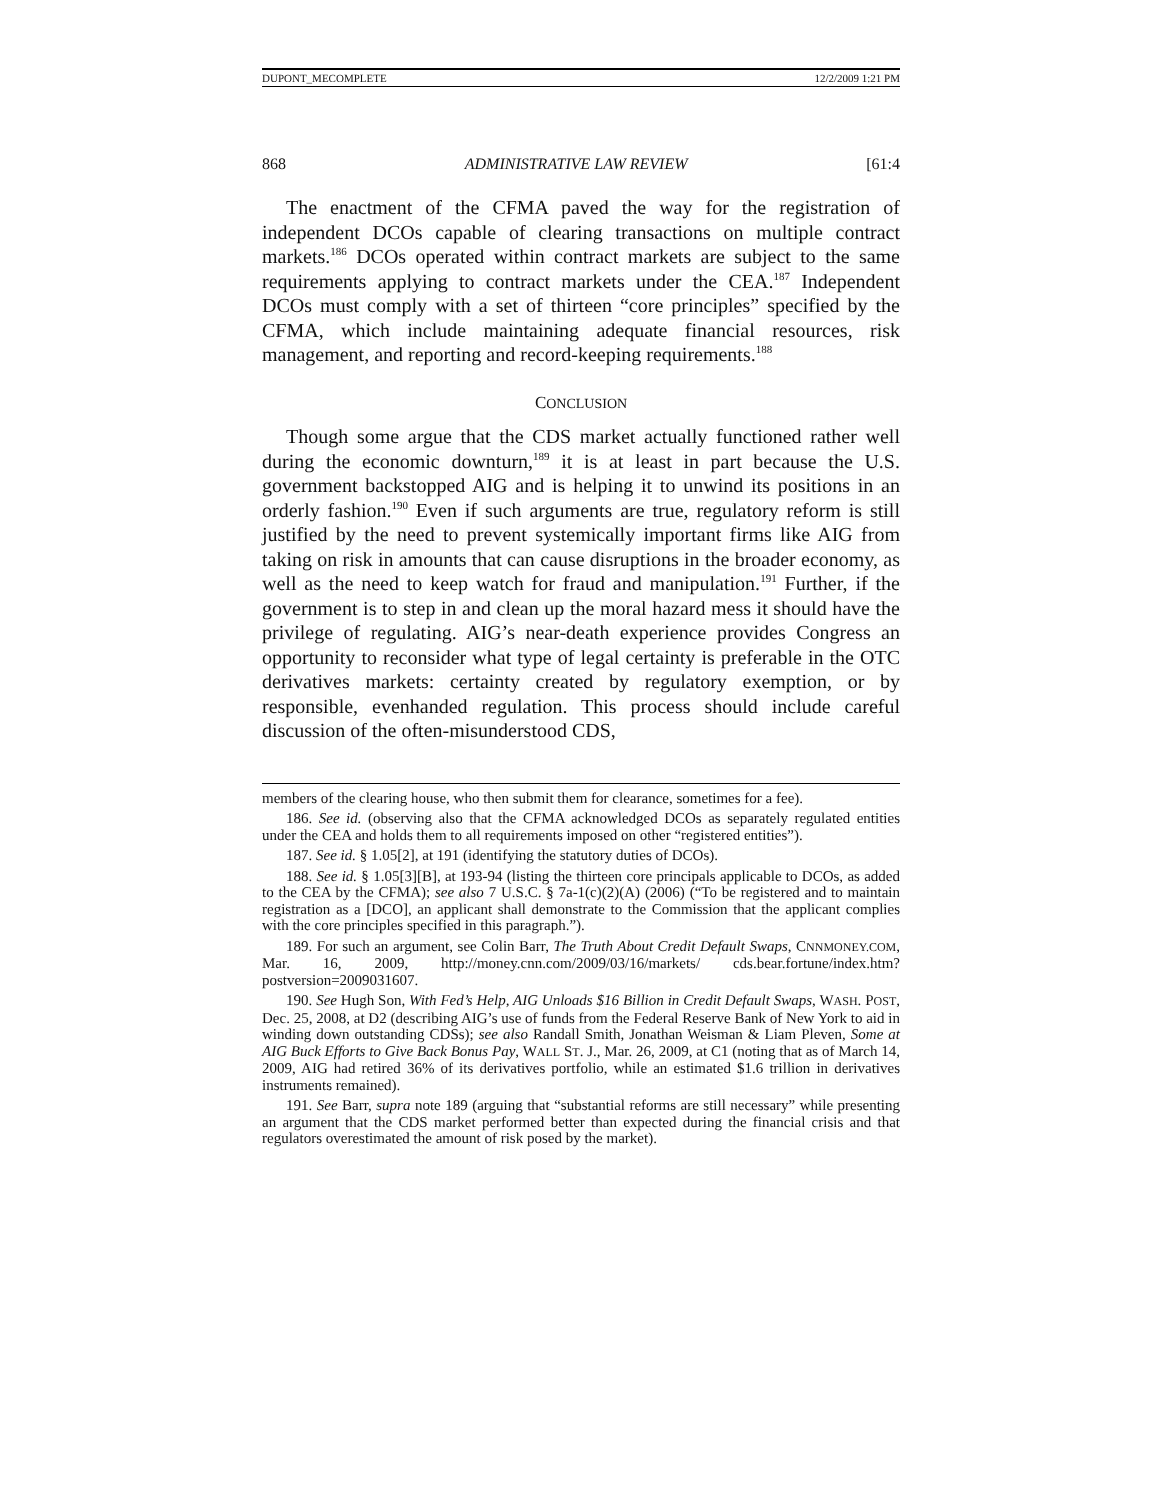DUPONT_MECOMPLETE 12/2/2009 1:21 PM
868 ADMINISTRATIVE LAW REVIEW [61:4
The enactment of the CFMA paved the way for the registration of independent DCOs capable of clearing transactions on multiple contract markets.<sup>186</sup> DCOs operated within contract markets are subject to the same requirements applying to contract markets under the CEA.<sup>187</sup> Independent DCOs must comply with a set of thirteen “core principles” specified by the CFMA, which include maintaining adequate financial resources, risk management, and reporting and record-keeping requirements.<sup>188</sup>
CONCLUSION
Though some argue that the CDS market actually functioned rather well during the economic downturn,<sup>189</sup> it is at least in part because the U.S. government backstopped AIG and is helping it to unwind its positions in an orderly fashion.<sup>190</sup> Even if such arguments are true, regulatory reform is still justified by the need to prevent systemically important firms like AIG from taking on risk in amounts that can cause disruptions in the broader economy, as well as the need to keep watch for fraud and manipulation.<sup>191</sup> Further, if the government is to step in and clean up the moral hazard mess it should have the privilege of regulating. AIG’s near-death experience provides Congress an opportunity to reconsider what type of legal certainty is preferable in the OTC derivatives markets: certainty created by regulatory exemption, or by responsible, evenhanded regulation. This process should include careful discussion of the often-misunderstood CDS,
members of the clearing house, who then submit them for clearance, sometimes for a fee).
186. See id. (observing also that the CFMA acknowledged DCOs as separately regulated entities under the CEA and holds them to all requirements imposed on other “registered entities”).
187. See id. § 1.05[2], at 191 (identifying the statutory duties of DCOs).
188. See id. § 1.05[3][B], at 193-94 (listing the thirteen core principals applicable to DCOs, as added to the CEA by the CFMA); see also 7 U.S.C. § 7a-1(c)(2)(A) (2006) (“To be registered and to maintain registration as a [DCO], an applicant shall demonstrate to the Commission that the applicant complies with the core principles specified in this paragraph.”).
189. For such an argument, see Colin Barr, The Truth About Credit Default Swaps, CNNMONEY.COM, Mar. 16, 2009, http://money.cnn.com/2009/03/16/markets/ cds.bear.fortune/index.htm?postversion=2009031607.
190. See Hugh Son, With Fed’s Help, AIG Unloads $16 Billion in Credit Default Swaps, WASH. POST, Dec. 25, 2008, at D2 (describing AIG’s use of funds from the Federal Reserve Bank of New York to aid in winding down outstanding CDSs); see also Randall Smith, Jonathan Weisman & Liam Pleven, Some at AIG Buck Efforts to Give Back Bonus Pay, WALL ST. J., Mar. 26, 2009, at C1 (noting that as of March 14, 2009, AIG had retired 36% of its derivatives portfolio, while an estimated $1.6 trillion in derivatives instruments remained).
191. See Barr, supra note 189 (arguing that “substantial reforms are still necessary” while presenting an argument that the CDS market performed better than expected during the financial crisis and that regulators overestimated the amount of risk posed by the market).